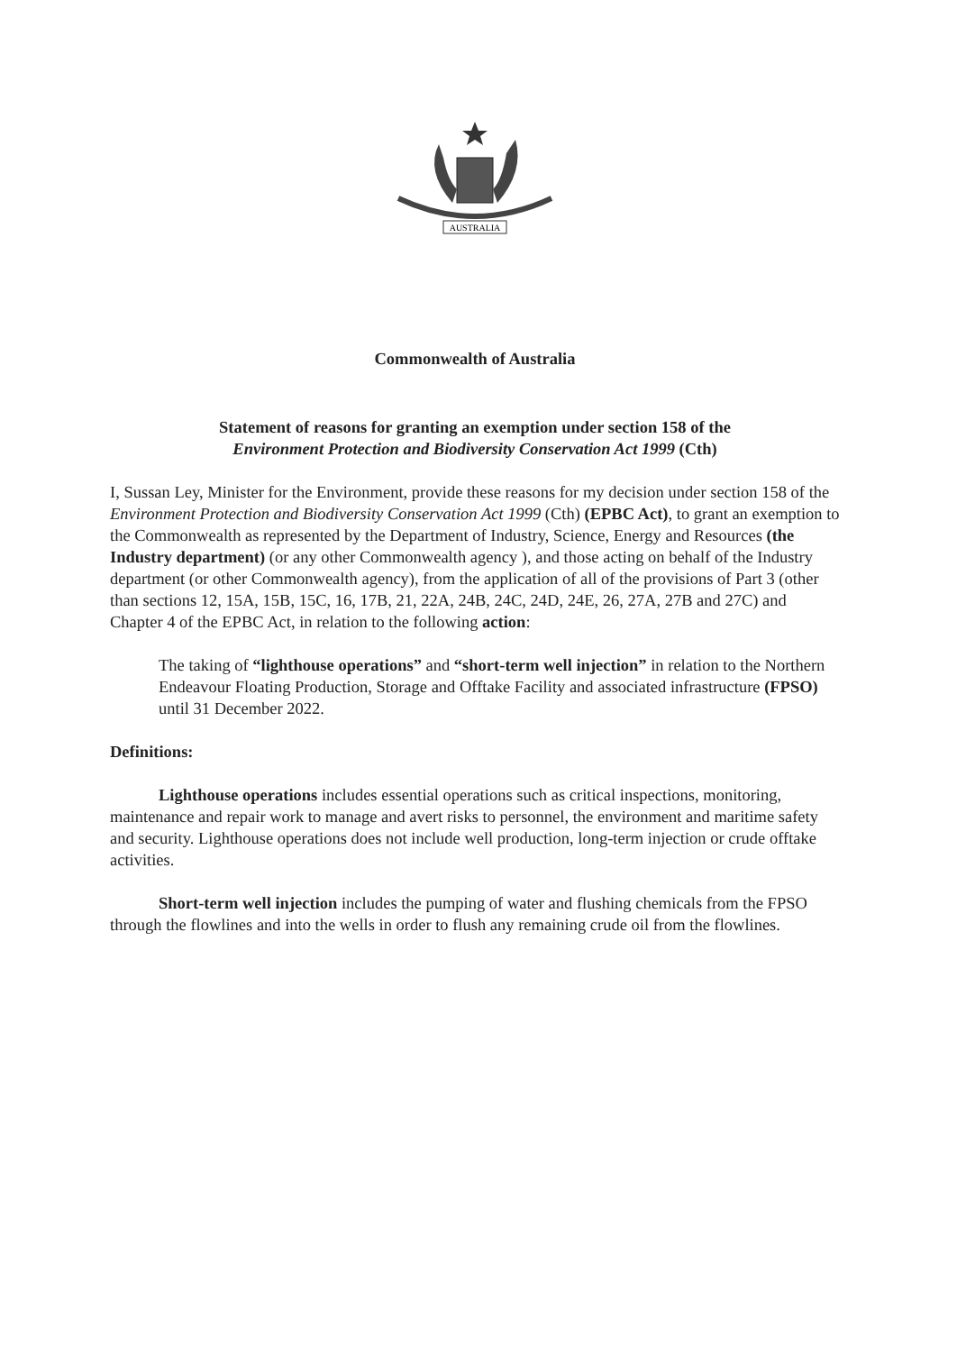AUSTRALIA
Commonwealth of Australia
Statement of reasons for granting an exemption under section 158 of the
Environment Protection and Biodiversity Conservation Act 1999 (Cth)
I, Sussan Ley, Minister for the Environment, provide these reasons for my decision under section 158 of the Environment Protection and Biodiversity Conservation Act 1999 (Cth) (EPBC Act), to grant an exemption to the Commonwealth as represented by the Department of Industry, Science, Energy and Resources (the Industry department) (or any other Commonwealth agency ), and those acting on behalf of the Industry department (or other Commonwealth agency), from the application of all of the provisions of Part 3 (other than sections 12, 15A, 15B, 15C, 16, 17B, 21, 22A, 24B, 24C, 24D, 24E, 26, 27A, 27B and 27C) and Chapter 4 of the EPBC Act, in relation to the following action:
The taking of “lighthouse operations” and “short-term well injection” in relation to the Northern Endeavour Floating Production, Storage and Offtake Facility and associated infrastructure (FPSO) until 31 December 2022.
Definitions:
Lighthouse operations includes essential operations such as critical inspections, monitoring, maintenance and repair work to manage and avert risks to personnel, the environment and maritime safety and security. Lighthouse operations does not include well production, long-term injection or crude offtake activities.
Short-term well injection includes the pumping of water and flushing chemicals from the FPSO through the flowlines and into the wells in order to flush any remaining crude oil from the flowlines.